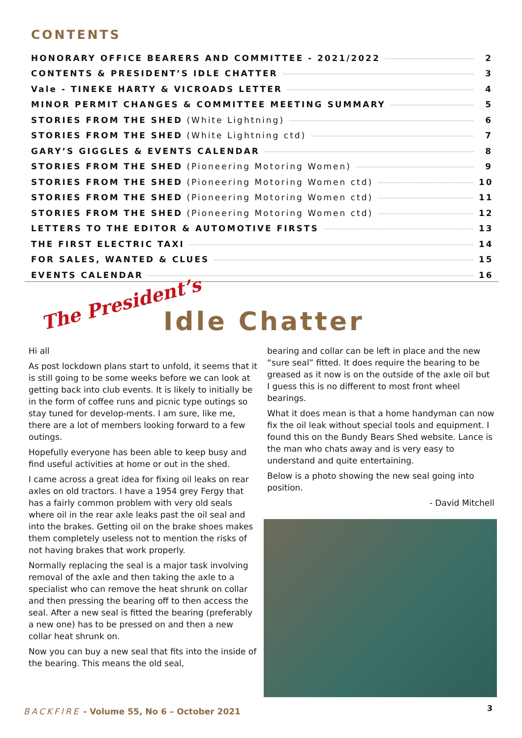CONTENTS
HONORARY OFFICE BEARERS AND COMMITTEE - 2021/2022 2
CONTENTS & PRESIDENT’S IDLE CHATTER 3
Vale - TINEKE HARTY & VICROADS LETTER 4
MINOR PERMIT CHANGES & COMMITTEE MEETING SUMMARY 5
STORIES FROM THE SHED (White Lightning) 6
STORIES FROM THE SHED (White Lightning ctd) 7
GARY’S GIGGLES & EVENTS CALENDAR 8
STORIES FROM THE SHED (Pioneering Motoring Women) 9
STORIES FROM THE SHED (Pioneering Motoring Women ctd) 10
STORIES FROM THE SHED (Pioneering Motoring Women ctd) 11
STORIES FROM THE SHED (Pioneering Motoring Women ctd) 12
LETTERS TO THE EDITOR & AUTOMOTIVE FIRSTS 13
THE FIRST ELECTRIC TAXI 14
FOR SALES, WANTED & CLUES 15
EVENTS CALENDAR 16
The President’s
Idle Chatter
Hi all
As post lockdown plans start to unfold, it seems that it is still going to be some weeks before we can look at getting back into club events. It is likely to initially be in the form of coffee runs and picnic type outings so stay tuned for develop-ments. I am sure, like me, there are a lot of members looking forward to a few outings.
Hopefully everyone has been able to keep busy and find useful activities at home or out in the shed.
I came across a great idea for fixing oil leaks on rear axles on old tractors. I have a 1954 grey Fergy that has a fairly common problem with very old seals where oil in the rear axle leaks past the oil seal and into the brakes. Getting oil on the brake shoes makes them completely useless not to mention the risks of not having brakes that work properly.
Normally replacing the seal is a major task involving removal of the axle and then taking the axle to a specialist who can remove the heat shrunk on collar and then pressing the bearing off to then access the seal. After a new seal is fitted the bearing (preferably a new one) has to be pressed on and then a new collar heat shrunk on.
Now you can buy a new seal that fits into the inside of the bearing. This means the old seal,
bearing and collar can be left in place and the new “sure seal” fitted. It does require the bearing to be greased as it now is on the outside of the axle oil but I guess this is no different to most front wheel bearings.
What it does mean is that a home handyman can now fix the oil leak without special tools and equipment. I found this on the Bundy Bears Shed website. Lance is the man who chats away and is very easy to understand and quite entertaining.
Below is a photo showing the new seal going into position.
- David Mitchell
BACKFIRE - Volume 55, No 6 – October 2021
3